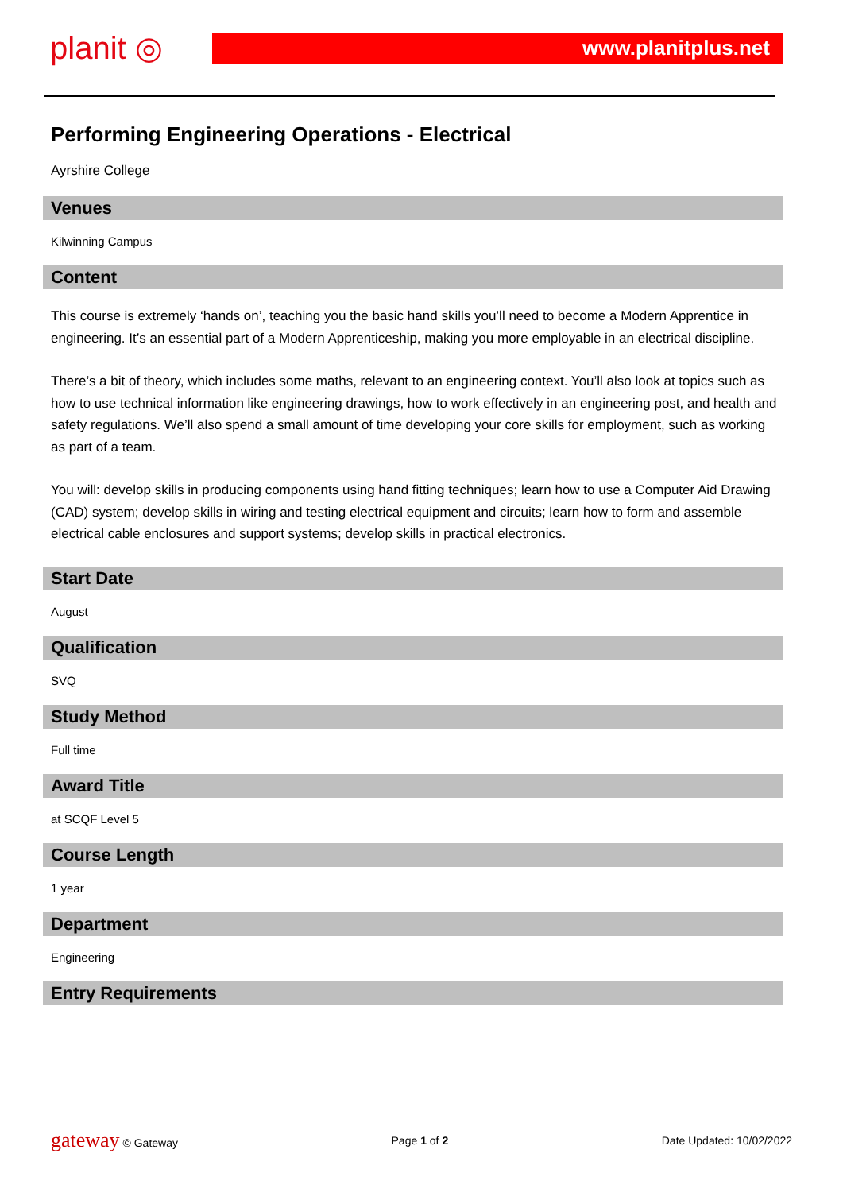planit ◎
www.planitplus.net
Performing Engineering Operations - Electrical
Ayrshire College
Venues
Kilwinning Campus
Content
This course is extremely ‘hands on’, teaching you the basic hand skills you’ll need to become a Modern Apprentice in engineering. It’s an essential part of a Modern Apprenticeship, making you more employable in an electrical discipline.
There’s a bit of theory, which includes some maths, relevant to an engineering context. You’ll also look at topics such as how to use technical information like engineering drawings, how to work effectively in an engineering post, and health and safety regulations. We’ll also spend a small amount of time developing your core skills for employment, such as working as part of a team.
You will: develop skills in producing components using hand fitting techniques; learn how to use a Computer Aid Drawing (CAD) system; develop skills in wiring and testing electrical equipment and circuits; learn how to form and assemble electrical cable enclosures and support systems; develop skills in practical electronics.
Start Date
August
Qualification
SVQ
Study Method
Full time
Award Title
at SCQF Level 5
Course Length
1 year
Department
Engineering
Entry Requirements
gateway © Gateway Page 1 of 2 Date Updated: 10/02/2022